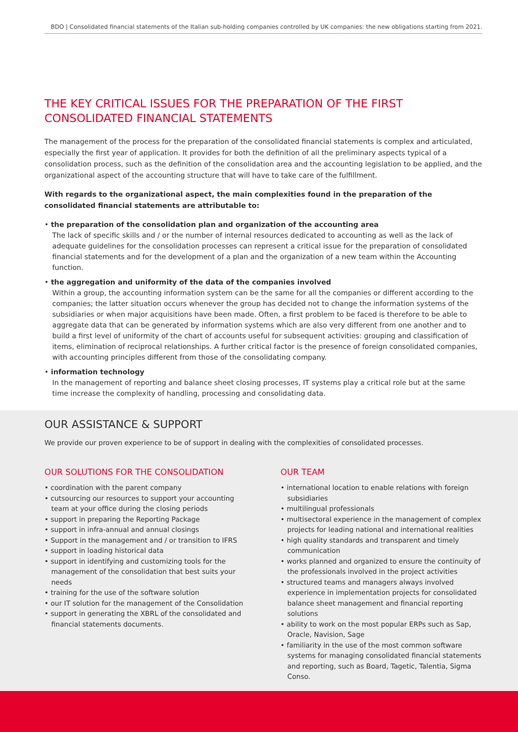BDO | Consolidated financial statements of the Italian sub-holding companies controlled by UK companies: the new obligations starting from 2021.
THE KEY CRITICAL ISSUES FOR THE PREPARATION OF THE FIRST CONSOLIDATED FINANCIAL STATEMENTS
The management of the process for the preparation of the consolidated financial statements is complex and articulated, especially the first year of application. It provides for both the definition of all the preliminary aspects typical of a consolidation process, such as the definition of the consolidation area and the accounting legislation to be applied, and the organizational aspect of the accounting structure that will have to take care of the fulfillment.
With regards to the organizational aspect, the main complexities found in the preparation of the consolidated financial statements are attributable to:
• the preparation of the consolidation plan and organization of the accounting area
The lack of specific skills and / or the number of internal resources dedicated to accounting as well as the lack of adequate guidelines for the consolidation processes can represent a critical issue for the preparation of consolidated financial statements and for the development of a plan and the organization of a new team within the Accounting function.
• the aggregation and uniformity of the data of the companies involved
Within a group, the accounting information system can be the same for all the companies or different according to the companies; the latter situation occurs whenever the group has decided not to change the information systems of the subsidiaries or when major acquisitions have been made. Often, a first problem to be faced is therefore to be able to aggregate data that can be generated by information systems which are also very different from one another and to build a first level of uniformity of the chart of accounts useful for subsequent activities: grouping and classification of items, elimination of reciprocal relationships. A further critical factor is the presence of foreign consolidated companies, with accounting principles different from those of the consolidating company.
• information technology
In the management of reporting and balance sheet closing processes, IT systems play a critical role but at the same time increase the complexity of handling, processing and consolidating data.
OUR ASSISTANCE & SUPPORT
We provide our proven experience to be of support in dealing with the complexities of consolidated processes.
OUR SOLUTIONS FOR THE CONSOLIDATION
• coordination with the parent company
• cutsourcing our resources to support your accounting team at your office during the closing periods
• support in preparing the Reporting Package
• support in infra-annual and annual closings
• Support in the management and / or transition to IFRS
• support in loading historical data
• support in identifying and customizing tools for the management of the consolidation that best suits your needs
• training for the use of the software solution
• our IT solution for the management of the Consolidation
• support in generating the XBRL of the consolidated and financial statements documents.
OUR TEAM
• international location to enable relations with foreign subsidiaries
• multilingual professionals
• multisectoral experience in the management of complex projects for leading national and international realities
• high quality standards and transparent and timely communication
• works planned and organized to ensure the continuity of the professionals involved in the project activities
• structured teams and managers always involved experience in implementation projects for consolidated balance sheet management and financial reporting solutions
• ability to work on the most popular ERPs such as Sap, Oracle, Navision, Sage
• familiarity in the use of the most common software systems for managing consolidated financial statements and reporting, such as Board, Tagetic, Talentia, Sigma Conso.